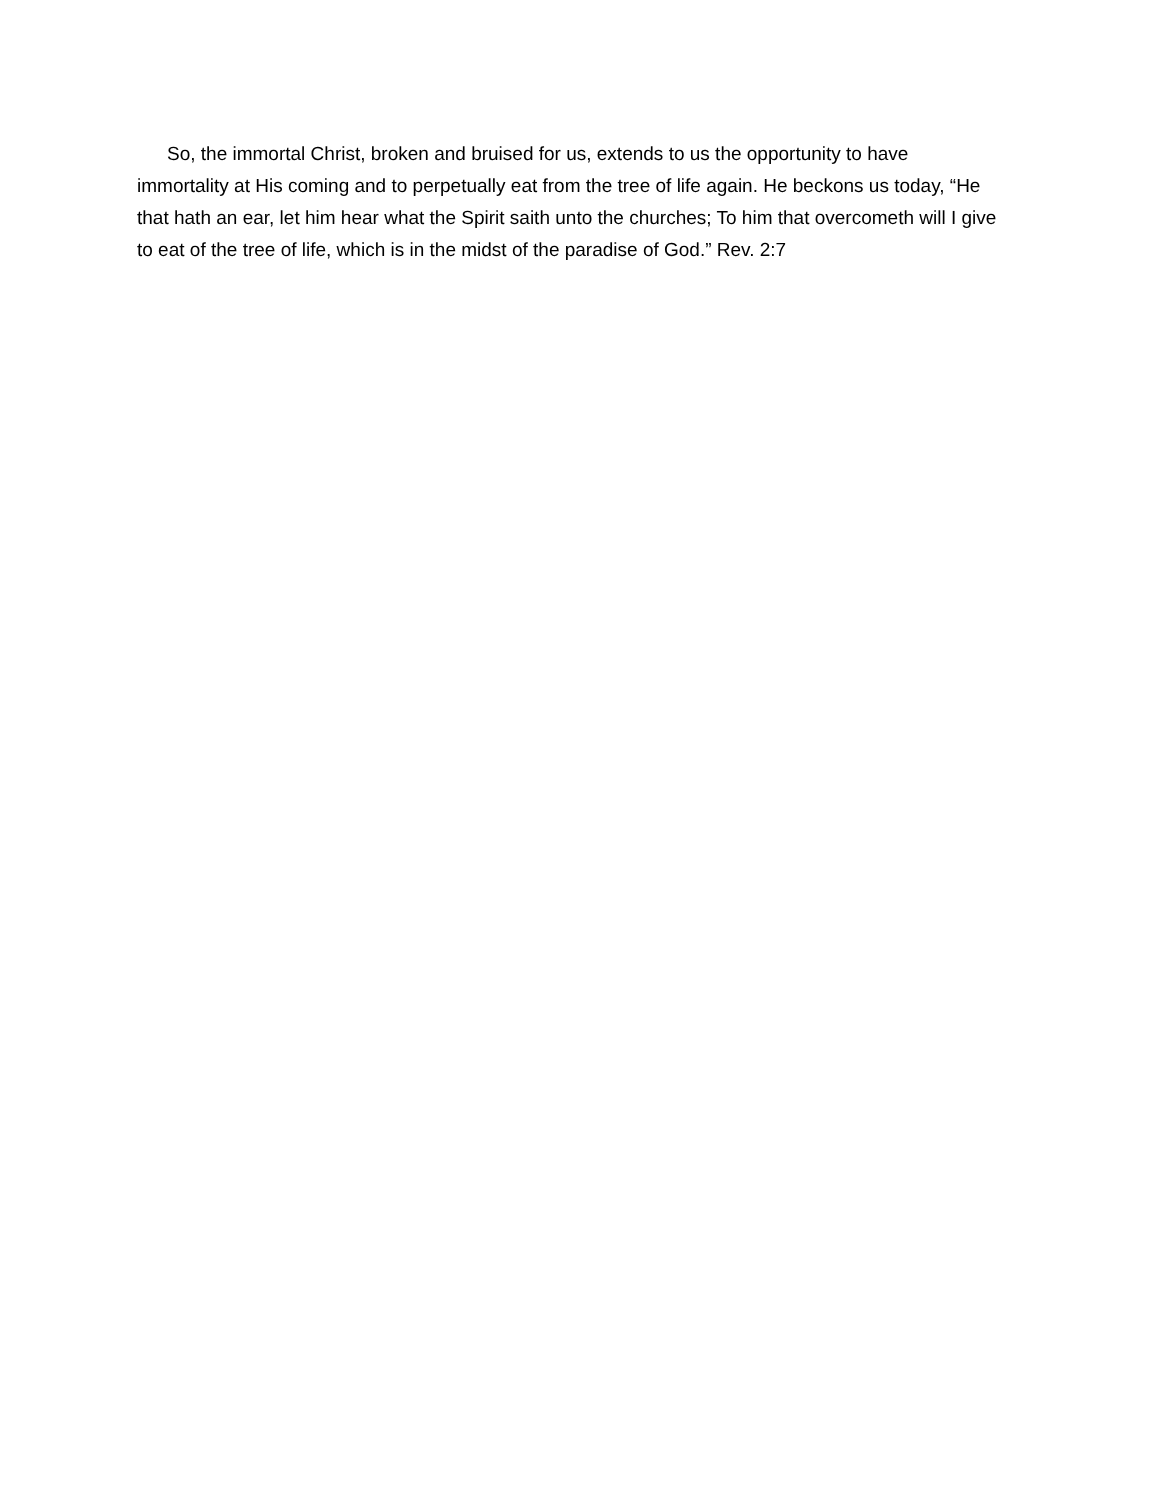So, the immortal Christ, broken and bruised for us, extends to us the opportunity to have immortality at His coming and to perpetually eat from the tree of life again. He beckons us today, “He that hath an ear, let him hear what the Spirit saith unto the churches; To him that overcometh will I give to eat of the tree of life, which is in the midst of the paradise of God.” Rev. 2:7